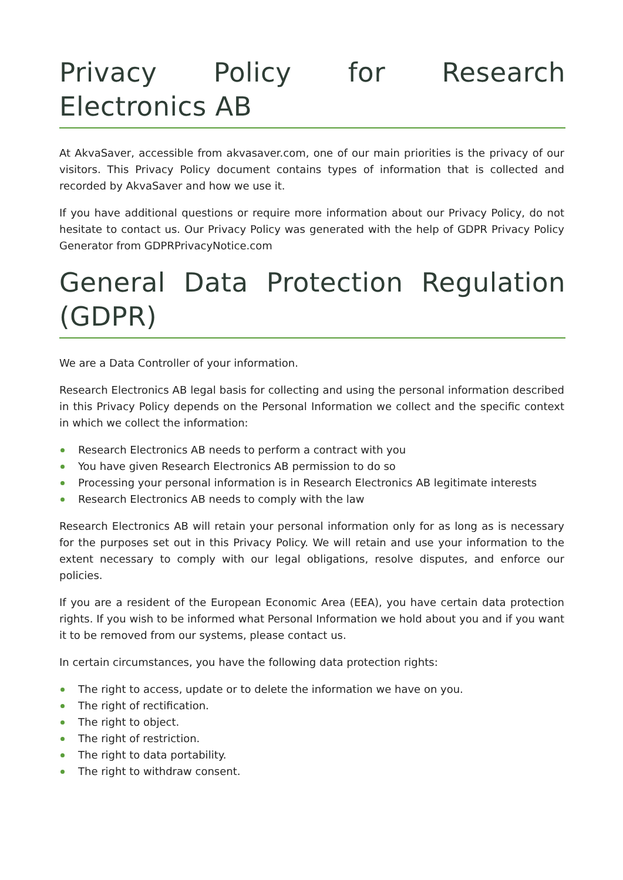Privacy Policy for Research Electronics AB
At AkvaSaver, accessible from akvasaver.com, one of our main priorities is the privacy of our visitors. This Privacy Policy document contains types of information that is collected and recorded by AkvaSaver and how we use it.
If you have additional questions or require more information about our Privacy Policy, do not hesitate to contact us. Our Privacy Policy was generated with the help of GDPR Privacy Policy Generator from GDPRPrivacyNotice.com
General Data Protection Regulation (GDPR)
We are a Data Controller of your information.
Research Electronics AB legal basis for collecting and using the personal information described in this Privacy Policy depends on the Personal Information we collect and the specific context in which we collect the information:
Research Electronics AB needs to perform a contract with you
You have given Research Electronics AB permission to do so
Processing your personal information is in Research Electronics AB legitimate interests
Research Electronics AB needs to comply with the law
Research Electronics AB will retain your personal information only for as long as is necessary for the purposes set out in this Privacy Policy. We will retain and use your information to the extent necessary to comply with our legal obligations, resolve disputes, and enforce our policies.
If you are a resident of the European Economic Area (EEA), you have certain data protection rights. If you wish to be informed what Personal Information we hold about you and if you want it to be removed from our systems, please contact us.
In certain circumstances, you have the following data protection rights:
The right to access, update or to delete the information we have on you.
The right of rectification.
The right to object.
The right of restriction.
The right to data portability.
The right to withdraw consent.